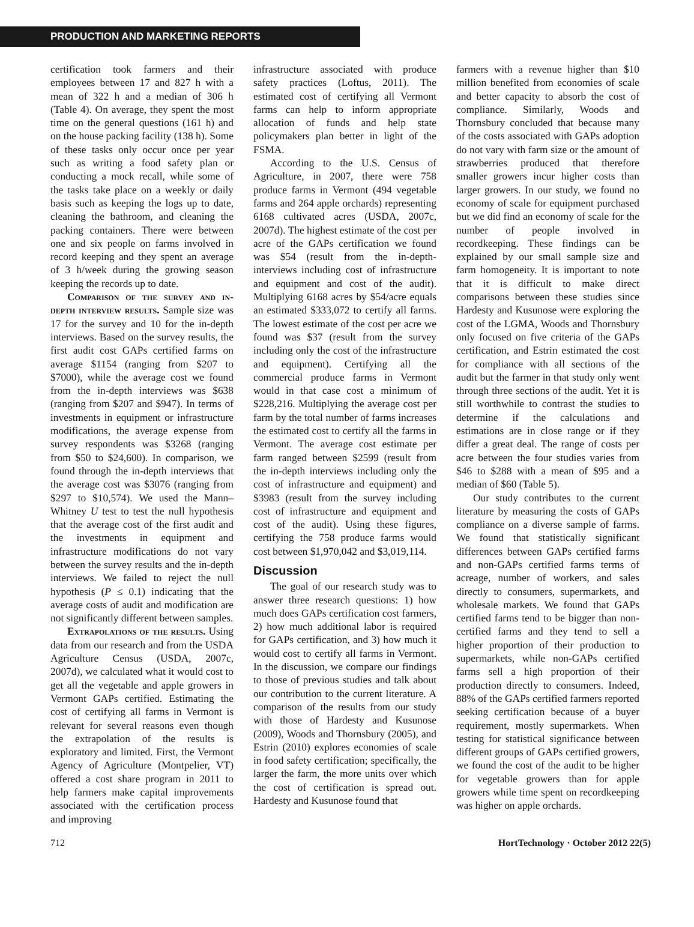PRODUCTION AND MARKETING REPORTS
certification took farmers and their employees between 17 and 827 h with a mean of 322 h and a median of 306 h (Table 4). On average, they spent the most time on the general questions (161 h) and on the house packing facility (138 h). Some of these tasks only occur once per year such as writing a food safety plan or conducting a mock recall, while some of the tasks take place on a weekly or daily basis such as keeping the logs up to date, cleaning the bathroom, and cleaning the packing containers. There were between one and six people on farms involved in record keeping and they spent an average of 3 h/week during the growing season keeping the records up to date.
Comparison of the survey and in-depth interview results. Sample size was 17 for the survey and 10 for the in-depth interviews. Based on the survey results, the first audit cost GAPs certified farms on average $1154 (ranging from $207 to $7000), while the average cost we found from the in-depth interviews was $638 (ranging from $207 and $947). In terms of investments in equipment or infrastructure modifications, the average expense from survey respondents was $3268 (ranging from $50 to $24,600). In comparison, we found through the in-depth interviews that the average cost was $3076 (ranging from $297 to $10,574). We used the Mann–Whitney U test to test the null hypothesis that the average cost of the first audit and the investments in equipment and infrastructure modifications do not vary between the survey results and the in-depth interviews. We failed to reject the null hypothesis (P ≤ 0.1) indicating that the average costs of audit and modification are not significantly different between samples.
Extrapolations of the results. Using data from our research and from the USDA Agriculture Census (USDA, 2007c, 2007d), we calculated what it would cost to get all the vegetable and apple growers in Vermont GAPs certified. Estimating the cost of certifying all farms in Vermont is relevant for several reasons even though the extrapolation of the results is exploratory and limited. First, the Vermont Agency of Agriculture (Montpelier, VT) offered a cost share program in 2011 to help farmers make capital improvements associated with the certification process and improving
infrastructure associated with produce safety practices (Loftus, 2011). The estimated cost of certifying all Vermont farms can help to inform appropriate allocation of funds and help state policymakers plan better in light of the FSMA.
According to the U.S. Census of Agriculture, in 2007, there were 758 produce farms in Vermont (494 vegetable farms and 264 apple orchards) representing 6168 cultivated acres (USDA, 2007c, 2007d). The highest estimate of the cost per acre of the GAPs certification we found was $54 (result from the in-depth-interviews including cost of infrastructure and equipment and cost of the audit). Multiplying 6168 acres by $54/acre equals an estimated $333,072 to certify all farms. The lowest estimate of the cost per acre we found was $37 (result from the survey including only the cost of the infrastructure and equipment). Certifying all the commercial produce farms in Vermont would in that case cost a minimum of $228,216. Multiplying the average cost per farm by the total number of farms increases the estimated cost to certify all the farms in Vermont. The average cost estimate per farm ranged between $2599 (result from the in-depth interviews including only the cost of infrastructure and equipment) and $3983 (result from the survey including cost of infrastructure and equipment and cost of the audit). Using these figures, certifying the 758 produce farms would cost between $1,970,042 and $3,019,114.
Discussion
The goal of our research study was to answer three research questions: 1) how much does GAPs certification cost farmers, 2) how much additional labor is required for GAPs certification, and 3) how much it would cost to certify all farms in Vermont. In the discussion, we compare our findings to those of previous studies and talk about our contribution to the current literature. A comparison of the results from our study with those of Hardesty and Kusunose (2009), Woods and Thornsbury (2005), and Estrin (2010) explores economies of scale in food safety certification; specifically, the larger the farm, the more units over which the cost of certification is spread out. Hardesty and Kusunose found that
farmers with a revenue higher than $10 million benefited from economies of scale and better capacity to absorb the cost of compliance. Similarly, Woods and Thornsbury concluded that because many of the costs associated with GAPs adoption do not vary with farm size or the amount of strawberries produced that therefore smaller growers incur higher costs than larger growers. In our study, we found no economy of scale for equipment purchased but we did find an economy of scale for the number of people involved in recordkeeping. These findings can be explained by our small sample size and farm homogeneity. It is important to note that it is difficult to make direct comparisons between these studies since Hardesty and Kusunose were exploring the cost of the LGMA, Woods and Thornsbury only focused on five criteria of the GAPs certification, and Estrin estimated the cost for compliance with all sections of the audit but the farmer in that study only went through three sections of the audit. Yet it is still worthwhile to contrast the studies to determine if the calculations and estimations are in close range or if they differ a great deal. The range of costs per acre between the four studies varies from $46 to $288 with a mean of $95 and a median of $60 (Table 5).
Our study contributes to the current literature by measuring the costs of GAPs compliance on a diverse sample of farms. We found that statistically significant differences between GAPs certified farms and non-GAPs certified farms terms of acreage, number of workers, and sales directly to consumers, supermarkets, and wholesale markets. We found that GAPs certified farms tend to be bigger than non-certified farms and they tend to sell a higher proportion of their production to supermarkets, while non-GAPs certified farms sell a high proportion of their production directly to consumers. Indeed, 88% of the GAPs certified farmers reported seeking certification because of a buyer requirement, mostly supermarkets. When testing for statistical significance between different groups of GAPs certified growers, we found the cost of the audit to be higher for vegetable growers than for apple growers while time spent on recordkeeping was higher on apple orchards.
712 HortTechnology · October 2012 22(5)